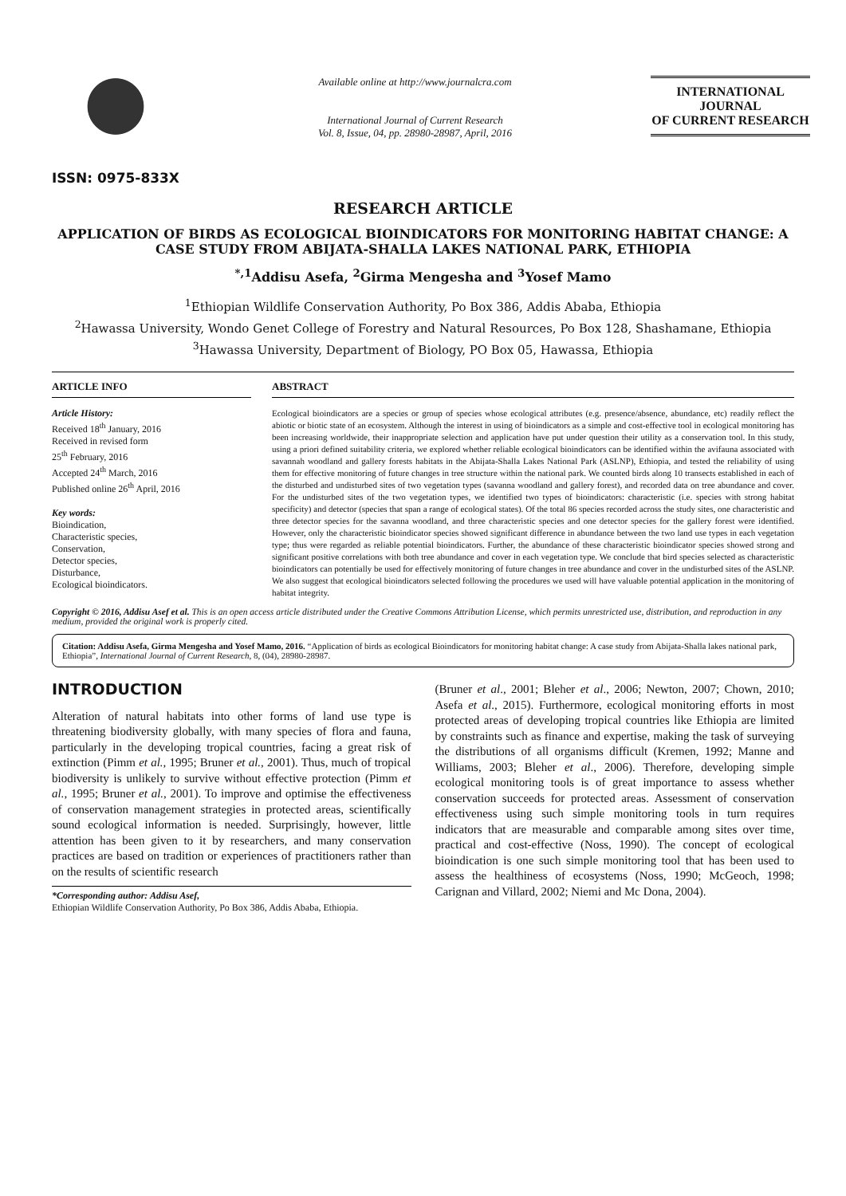ISSN: 0975-833X
Available online at http://www.journalcra.com
International Journal of Current Research
Vol. 8, Issue, 04, pp. 28980-28987, April, 2016
INTERNATIONAL JOURNAL
OF CURRENT RESEARCH
RESEARCH ARTICLE
APPLICATION OF BIRDS AS ECOLOGICAL BIOINDICATORS FOR MONITORING HABITAT CHANGE: A CASE STUDY FROM ABIJATA-SHALLA LAKES NATIONAL PARK, ETHIOPIA
<sup>*,1</sup>Addisu Asefa, <sup>2</sup>Girma Mengesha and <sup>3</sup>Yosef Mamo
<sup>1</sup> Ethiopian Wildlife Conservation Authority, Po Box 386, Addis Ababa, Ethiopia
<sup>2</sup> Hawassa University, Wondo Genet College of Forestry and Natural Resources, Po Box 128, Shashamane, Ethiopia
<sup>3</sup> Hawassa University, Department of Biology, PO Box 05, Hawassa, Ethiopia
ARTICLE INFO
Article History:
Received 18<sup>th</sup> January, 2016
Received in revised form
25<sup>th</sup> February, 2016
Accepted 24<sup>th</sup> March, 2016
Published online 26<sup>th</sup> April, 2016
Key words:
Bioindication,
Characteristic species,
Conservation,
Detector species,
Disturbance,
Ecological bioindicators.
ABSTRACT
Ecological bioindicators are a species or group of species whose ecological attributes (e.g. presence/absence, abundance, etc) readily reflect the abiotic or biotic state of an ecosystem. Although the interest in using of bioindicators as a simple and cost-effective tool in ecological monitoring has been increasing worldwide, their inappropriate selection and application have put under question their utility as a conservation tool. In this study, using a priori defined suitability criteria, we explored whether reliable ecological bioindicators can be identified within the avifauna associated with savannah woodland and gallery forests habitats in the Abijata-Shalla Lakes National Park (ASLNP), Ethiopia, and tested the reliability of using them for effective monitoring of future changes in tree structure within the national park. We counted birds along 10 transects established in each of the disturbed and undisturbed sites of two vegetation types (savanna woodland and gallery forest), and recorded data on tree abundance and cover. For the undisturbed sites of the two vegetation types, we identified two types of bioindicators: characteristic (i.e. species with strong habitat specificity) and detector (species that span a range of ecological states). Of the total 86 species recorded across the study sites, one characteristic and three detector species for the savanna woodland, and three characteristic species and one detector species for the gallery forest were identified. However, only the characteristic bioindicator species showed significant difference in abundance between the two land use types in each vegetation type; thus were regarded as reliable potential bioindicators. Further, the abundance of these characteristic bioindicator species showed strong and significant positive correlations with both tree abundance and cover in each vegetation type. We conclude that bird species selected as characteristic bioindicators can potentially be used for effectively monitoring of future changes in tree abundance and cover in the undisturbed sites of the ASLNP. We also suggest that ecological bioindicators selected following the procedures we used will have valuable potential application in the monitoring of habitat integrity.
Copyright © 2016, Addisu Asef et al. This is an open access article distributed under the Creative Commons Attribution License, which permits unrestricted use, distribution, and reproduction in any medium, provided the original work is properly cited.
Citation: Addisu Asefa, Girma Mengesha and Yosef Mamo, 2016. “Application of birds as ecological Bioindicators for monitoring habitat change: A case study from Abijata-Shalla lakes national park, Ethiopia”, International Journal of Current Research, 8, (04), 28980-28987.
INTRODUCTION
Alteration of natural habitats into other forms of land use type is threatening biodiversity globally, with many species of flora and fauna, particularly in the developing tropical countries, facing a great risk of extinction (Pimm et al., 1995; Bruner et al., 2001). Thus, much of tropical biodiversity is unlikely to survive without effective protection (Pimm et al., 1995; Bruner et al., 2001). To improve and optimise the effectiveness of conservation management strategies in protected areas, scientifically sound ecological information is needed. Surprisingly, however, little attention has been given to it by researchers, and many conservation practices are based on tradition or experiences of practitioners rather than on the results of scientific research
*Corresponding author: Addisu Asef,
Ethiopian Wildlife Conservation Authority, Po Box 386, Addis Ababa, Ethiopia.
(Bruner et al., 2001; Bleher et al., 2006; Newton, 2007; Chown, 2010; Asefa et al., 2015). Furthermore, ecological monitoring efforts in most protected areas of developing tropical countries like Ethiopia are limited by constraints such as finance and expertise, making the task of surveying the distributions of all organisms difficult (Kremen, 1992; Manne and Williams, 2003; Bleher et al., 2006). Therefore, developing simple ecological monitoring tools is of great importance to assess whether conservation succeeds for protected areas. Assessment of conservation effectiveness using such simple monitoring tools in turn requires indicators that are measurable and comparable among sites over time, practical and cost-effective (Noss, 1990). The concept of ecological bioindication is one such simple monitoring tool that has been used to assess the healthiness of ecosystems (Noss, 1990; McGeoch, 1998; Carignan and Villard, 2002; Niemi and Mc Dona, 2004).